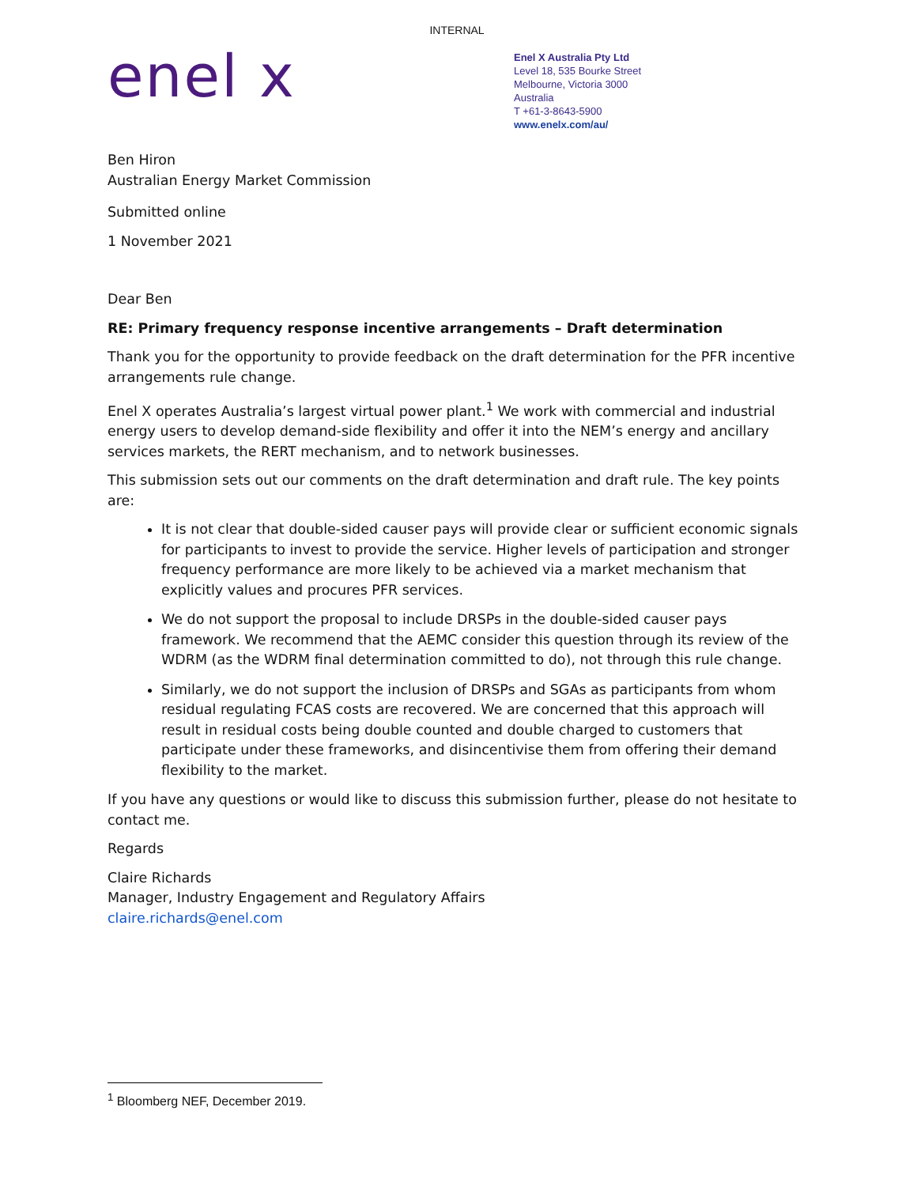INTERNAL
enel x
Enel X Australia Pty Ltd
Level 18, 535 Bourke Street
Melbourne, Victoria 3000
Australia
T +61-3-8643-5900
www.enelx.com/au/
Ben Hiron
Australian Energy Market Commission
Submitted online
1 November 2021
Dear Ben
RE: Primary frequency response incentive arrangements – Draft determination
Thank you for the opportunity to provide feedback on the draft determination for the PFR incentive arrangements rule change.
Enel X operates Australia’s largest virtual power plant.<sup>1</sup> We work with commercial and industrial energy users to develop demand-side flexibility and offer it into the NEM’s energy and ancillary services markets, the RERT mechanism, and to network businesses.
This submission sets out our comments on the draft determination and draft rule. The key points are:
It is not clear that double-sided causer pays will provide clear or sufficient economic signals for participants to invest to provide the service. Higher levels of participation and stronger frequency performance are more likely to be achieved via a market mechanism that explicitly values and procures PFR services.
We do not support the proposal to include DRSPs in the double-sided causer pays framework. We recommend that the AEMC consider this question through its review of the WDRM (as the WDRM final determination committed to do), not through this rule change.
Similarly, we do not support the inclusion of DRSPs and SGAs as participants from whom residual regulating FCAS costs are recovered. We are concerned that this approach will result in residual costs being double counted and double charged to customers that participate under these frameworks, and disincentivise them from offering their demand flexibility to the market.
If you have any questions or would like to discuss this submission further, please do not hesitate to contact me.
Regards
Claire Richards
Manager, Industry Engagement and Regulatory Affairs
claire.richards@enel.com
<sup>1</sup> Bloomberg NEF, December 2019.